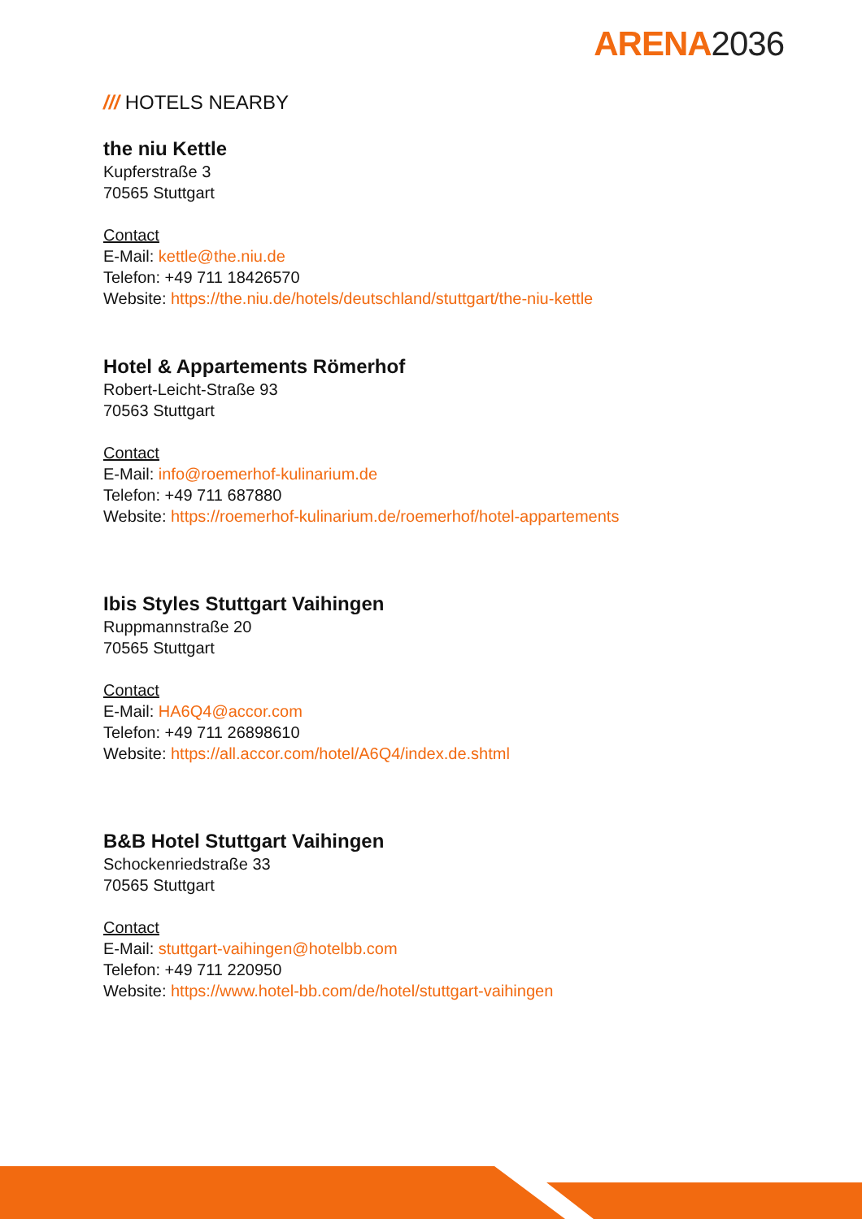ARENA2036
/// HOTELS NEARBY
the niu Kettle
Kupferstraße 3
70565 Stuttgart
Contact
E-Mail: kettle@the.niu.de
Telefon: +49 711 18426570
Website: https://the.niu.de/hotels/deutschland/stuttgart/the-niu-kettle
Hotel & Appartements Römerhof
Robert-Leicht-Straße 93
70563 Stuttgart
Contact
E-Mail: info@roemerhof-kulinarium.de
Telefon: +49 711 687880
Website: https://roemerhof-kulinarium.de/roemerhof/hotel-appartements
Ibis Styles Stuttgart Vaihingen
Ruppmannstraße 20
70565 Stuttgart
Contact
E-Mail: HA6Q4@accor.com
Telefon: +49 711 26898610
Website: https://all.accor.com/hotel/A6Q4/index.de.shtml
B&B Hotel Stuttgart Vaihingen
Schockenriedstraße 33
70565 Stuttgart
Contact
E-Mail: stuttgart-vaihingen@hotelbb.com
Telefon: +49 711 220950
Website: https://www.hotel-bb.com/de/hotel/stuttgart-vaihingen